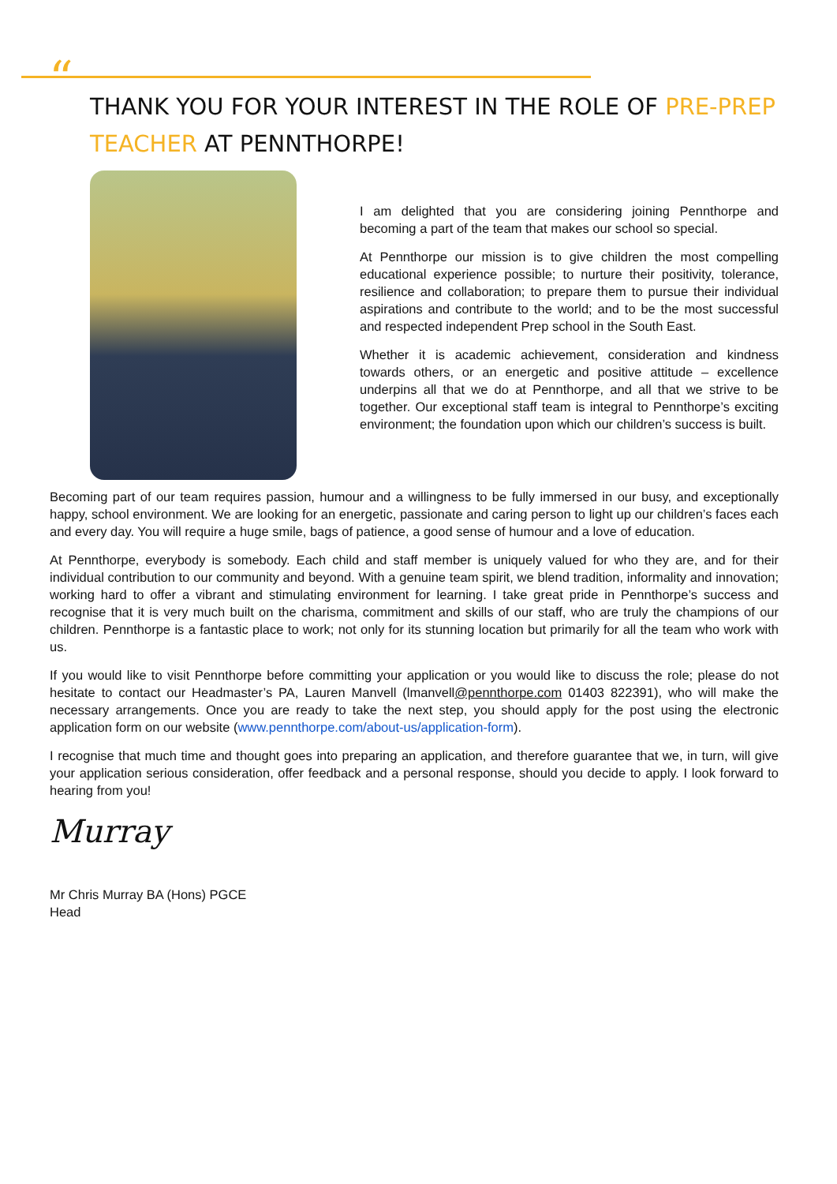“
THANK YOU FOR YOUR INTEREST IN THE ROLE OF PRE-PREP TEACHER AT PENNTHORPE!
I am delighted that you are considering joining Pennthorpe and becoming a part of the team that makes our school so special.
At Pennthorpe our mission is to give children the most compelling educational experience possible; to nurture their positivity, tolerance, resilience and collaboration; to prepare them to pursue their individual aspirations and contribute to the world; and to be the most successful and respected independent Prep school in the South East.
Whether it is academic achievement, consideration and kindness towards others, or an energetic and positive attitude – excellence underpins all that we do at Pennthorpe, and all that we strive to be together. Our exceptional staff team is integral to Pennthorpe’s exciting environment; the foundation upon which our children’s success is built.
Becoming part of our team requires passion, humour and a willingness to be fully immersed in our busy, and exceptionally happy, school environment. We are looking for an energetic, passionate and caring person to light up our children’s faces each and every day. You will require a huge smile, bags of patience, a good sense of humour and a love of education.
At Pennthorpe, everybody is somebody. Each child and staff member is uniquely valued for who they are, and for their individual contribution to our community and beyond. With a genuine team spirit, we blend tradition, informality and innovation; working hard to offer a vibrant and stimulating environment for learning. I take great pride in Pennthorpe’s success and recognise that it is very much built on the charisma, commitment and skills of our staff, who are truly the champions of our children. Pennthorpe is a fantastic place to work; not only for its stunning location but primarily for all the team who work with us.
If you would like to visit Pennthorpe before committing your application or you would like to discuss the role; please do not hesitate to contact our Headmaster’s PA, Lauren Manvell (lmanvell@pennthorpe.com 01403 822391), who will make the necessary arrangements. Once you are ready to take the next step, you should apply for the post using the electronic application form on our website (www.pennthorpe.com/about-us/application-form).
I recognise that much time and thought goes into preparing an application, and therefore guarantee that we, in turn, will give your application serious consideration, offer feedback and a personal response, should you decide to apply. I look forward to hearing from you!
Murray
Mr Chris Murray BA (Hons) PGCE
Head